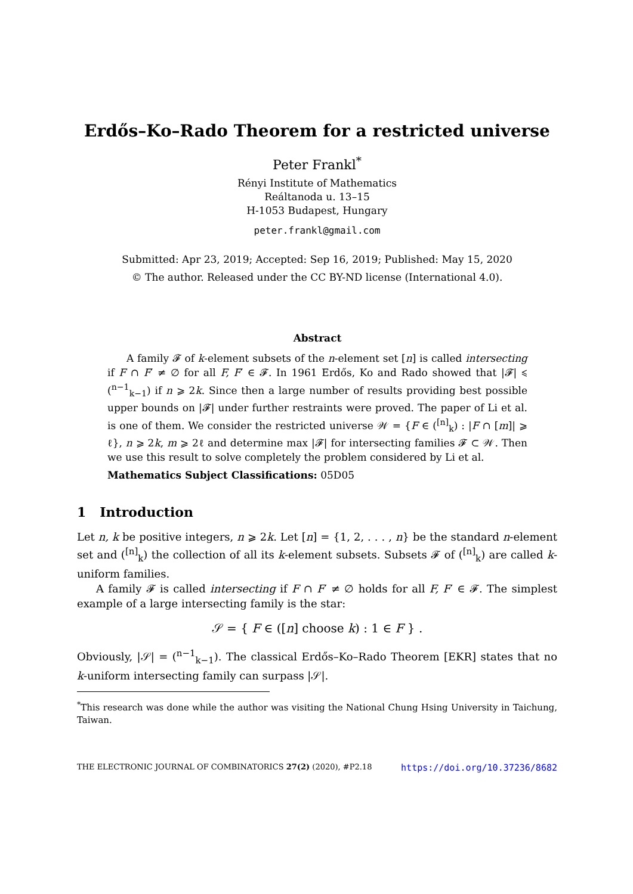Erdős–Ko–Rado Theorem for a restricted universe
Peter Frankl<sup>*</sup>
Rényi Institute of Mathematics
Reáltanoda u. 13–15
H-1053 Budapest, Hungary
peter.frankl@gmail.com
Submitted: Apr 23, 2019; Accepted: Sep 16, 2019; Published: May 15, 2020
© The author. Released under the CC BY-ND license (International 4.0).
Abstract
A family 𝓕 of k-element subsets of the n-element set [n] is called intersecting if F ∩ F′ ≠ ∅ for all F, F′ ∈ 𝓕. In 1961 Erdős, Ko and Rado showed that |𝓕| ⩽ (<sup>n−1</sup><sub>k−1</sub>) if n ⩾ 2k. Since then a large number of results providing best possible upper bounds on |𝓕| under further restraints were proved. The paper of Li et al. is one of them. We consider the restricted universe 𝒲 = {F ∈ (<sup>[n]</sup><sub>k</sub>) : |F ∩ [m]| ⩾ ℓ}, n ⩾ 2k, m ⩾ 2ℓ and determine max |𝓕| for intersecting families 𝓕 ⊂ 𝒲. Then we use this result to solve completely the problem considered by Li et al.
Mathematics Subject Classifications: 05D05
1 Introduction
Let n, k be positive integers, n ⩾ 2k. Let [n] = {1, 2, . . . , n} be the standard n-element set and (<sup>[n]</sup><sub>k</sub>) the collection of all its k-element subsets. Subsets 𝓕 of (<sup>[n]</sup><sub>k</sub>) are called k-uniform families.
A family 𝓕 is called intersecting if F ∩ F′ ≠ ∅ holds for all F, F′ ∈ 𝓕. The simplest example of a large intersecting family is the star:
𝒮 = { F ∈ ([n] choose k) : 1 ∈ F } .
Obviously, |𝒮| = (<sup>n−1</sup><sub>k−1</sub>). The classical Erdős–Ko–Rado Theorem [EKR] states that no k-uniform intersecting family can surpass |𝒮|.
<sup>*</sup> This research was done while the author was visiting the National Chung Hsing University in Taichung, Taiwan.
THE ELECTRONIC JOURNAL OF COMBINATORICS 27(2) (2020), #P2.18 https://doi.org/10.37236/8682